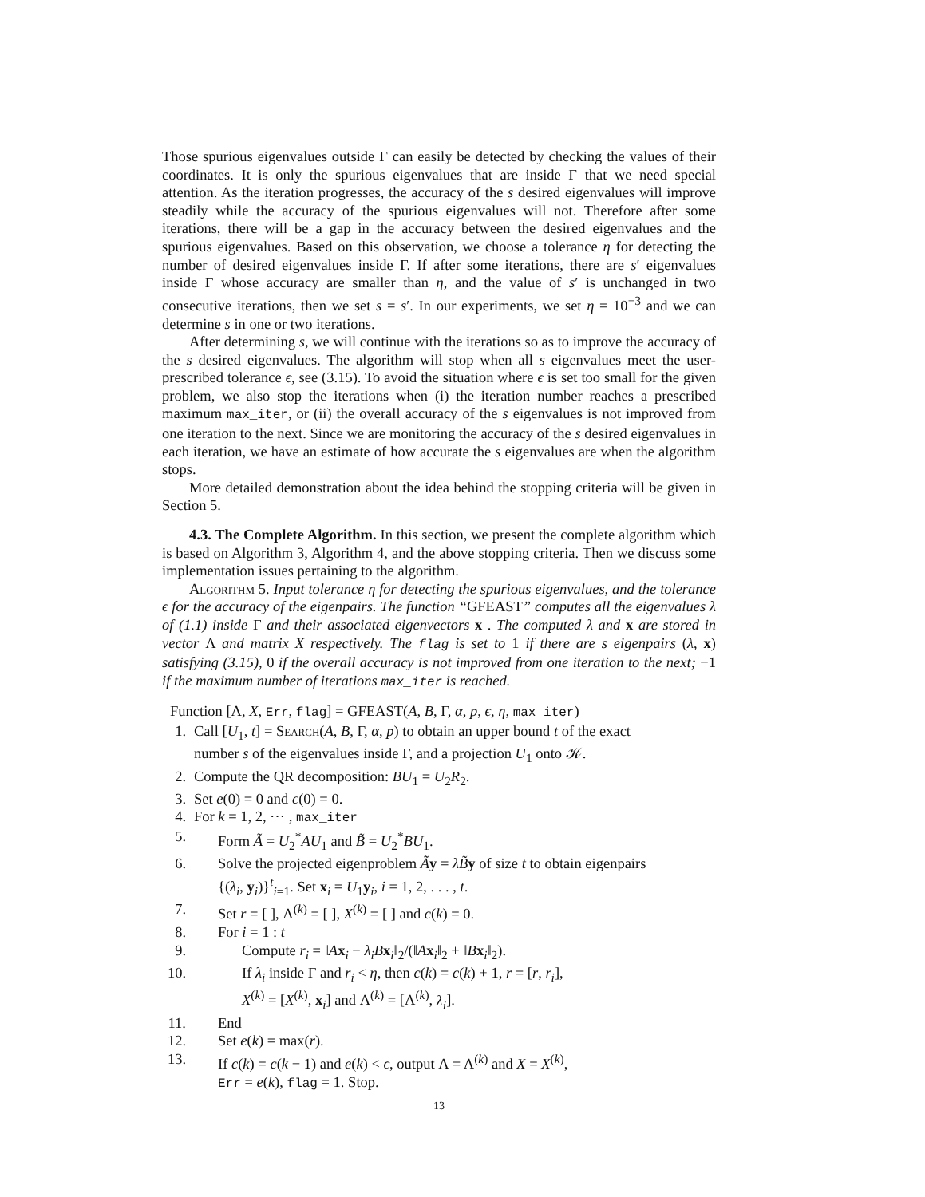Those spurious eigenvalues outside Γ can easily be detected by checking the values of their coordinates. It is only the spurious eigenvalues that are inside Γ that we need special attention. As the iteration progresses, the accuracy of the s desired eigenvalues will improve steadily while the accuracy of the spurious eigenvalues will not. Therefore after some iterations, there will be a gap in the accuracy between the desired eigenvalues and the spurious eigenvalues. Based on this observation, we choose a tolerance η for detecting the number of desired eigenvalues inside Γ. If after some iterations, there are s′ eigenvalues inside Γ whose accuracy are smaller than η, and the value of s′ is unchanged in two consecutive iterations, then we set s = s′. In our experiments, we set η = 10<sup>−3</sup> and we can determine s in one or two iterations.
After determining s, we will continue with the iterations so as to improve the accuracy of the s desired eigenvalues. The algorithm will stop when all s eigenvalues meet the user-prescribed tolerance ϵ, see (3.15). To avoid the situation where ϵ is set too small for the given problem, we also stop the iterations when (i) the iteration number reaches a prescribed maximum max_iter, or (ii) the overall accuracy of the s eigenvalues is not improved from one iteration to the next. Since we are monitoring the accuracy of the s desired eigenvalues in each iteration, we have an estimate of how accurate the s eigenvalues are when the algorithm stops.
More detailed demonstration about the idea behind the stopping criteria will be given in Section 5.
4.3. The Complete Algorithm. In this section, we present the complete algorithm which is based on Algorithm 3, Algorithm 4, and the above stopping criteria. Then we discuss some implementation issues pertaining to the algorithm.
Algorithm 5. Input tolerance η for detecting the spurious eigenvalues, and the tolerance ϵ for the accuracy of the eigenpairs. The function “GFEAST” computes all the eigenvalues λ of (1.1) inside Γ and their associated eigenvectors x . The computed λ and x are stored in vector Λ and matrix X respectively. The flag is set to 1 if there are s eigenpairs (λ, x) satisfying (3.15), 0 if the overall accuracy is not improved from one iteration to the next; −1 if the maximum number of iterations max_iter is reached.
Function [Λ, X, Err, flag] = GFEAST(A, B, Γ, α, p, ϵ, η, max_iter)
1. Call [U<sub>1</sub>, t] = Search(A, B, Γ, α, p) to obtain an upper bound t of the exact
number s of the eigenvalues inside Γ, and a projection U<sub>1</sub> onto 𝒦.
2. Compute the QR decomposition: BU<sub>1</sub> = U<sub>2</sub>R<sub>2</sub>.
3. Set e(0) = 0 and c(0) = 0.
4. For k = 1, 2, ⋯ , max_iter
5. Form Ã = U<sub>2</sub><sup>*</sup>AU<sub>1</sub> and B̃ = U<sub>2</sub><sup>*</sup>BU<sub>1</sub>.
6. Solve the projected eigenproblem Ãy = λB̃y of size t to obtain eigenpairs
{(λ<sub>i</sub>, y<sub>i</sub>)}<sup>t</sup><sub>i=1</sub>. Set x<sub>i</sub> = U<sub>1</sub>y<sub>i</sub>, i = 1, 2, . . . , t.
7. Set r = [ ], Λ<sup>(k)</sup> = [ ], X<sup>(k)</sup> = [ ] and c(k) = 0.
8. For i = 1 : t
9. Compute r<sub>i</sub> = ‖Ax<sub>i</sub> − λ<sub>i</sub>B x<sub>i</sub>‖<sub>2</sub>/(‖Ax<sub>i</sub>‖<sub>2</sub> + ‖Bx<sub>i</sub>‖<sub>2</sub>).
10. If λ<sub>i</sub> inside Γ and r<sub>i</sub> < η, then c(k) = c(k) + 1, r = [r, r<sub>i</sub>],
X<sup>(k)</sup> = [X<sup>(k)</sup>, x<sub>i</sub>] and Λ<sup>(k)</sup> = [Λ<sup>(k)</sup>, λ<sub>i</sub>].
11. End
12. Set e(k) = max(r).
13. If c(k) = c(k − 1) and e(k) < ϵ, output Λ = Λ<sup>(k)</sup> and X = X<sup>(k)</sup>,
Err = e(k), flag = 1. Stop.
13